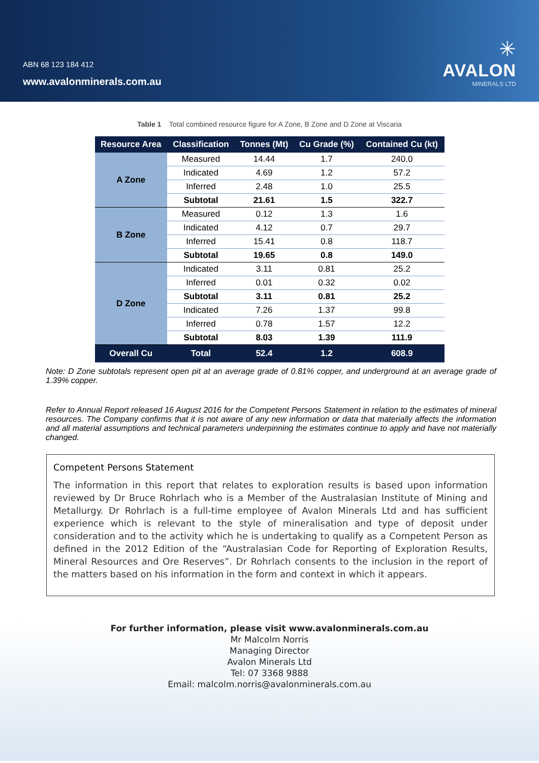ABN 68 123 184 412
www.avalonminerals.com.au
✳
AVALON
MINERALS LTD
Table 1 Total combined resource figure for A Zone, B Zone and D Zone at Viscaria
| Resource Area | Classification | Tonnes (Mt) | Cu Grade (%) | Contained Cu (kt) |
| --- | --- | --- | --- | --- |
| A Zone | Measured | 14.44 | 1.7 | 240.0 |
| | Indicated | 4.69 | 1.2 | 57.2 |
| | Inferred | 2.48 | 1.0 | 25.5 |
| | Subtotal | 21.61 | 1.5 | 322.7 |
| B Zone | Measured | 0.12 | 1.3 | 1.6 |
| | Indicated | 4.12 | 0.7 | 29.7 |
| | Inferred | 15.41 | 0.8 | 118.7 |
| | Subtotal | 19.65 | 0.8 | 149.0 |
| D Zone | Indicated | 3.11 | 0.81 | 25.2 |
| | Inferred | 0.01 | 0.32 | 0.02 |
| | Subtotal | 3.11 | 0.81 | 25.2 |
| | Indicated | 7.26 | 1.37 | 99.8 |
| | Inferred | 0.78 | 1.57 | 12.2 |
| | Subtotal | 8.03 | 1.39 | 111.9 |
| Overall Cu | Total | 52.4 | 1.2 | 608.9 |
Note: D Zone subtotals represent open pit at an average grade of 0.81% copper, and underground at an average grade of 1.39% copper.
Refer to Annual Report released 16 August 2016 for the Competent Persons Statement in relation to the estimates of mineral resources. The Company confirms that it is not aware of any new information or data that materially affects the information and all material assumptions and technical parameters underpinning the estimates continue to apply and have not materially changed.
Competent Persons Statement
The information in this report that relates to exploration results is based upon information reviewed by Dr Bruce Rohrlach who is a Member of the Australasian Institute of Mining and Metallurgy. Dr Rohrlach is a full-time employee of Avalon Minerals Ltd and has sufficient experience which is relevant to the style of mineralisation and type of deposit under consideration and to the activity which he is undertaking to qualify as a Competent Person as defined in the 2012 Edition of the “Australasian Code for Reporting of Exploration Results, Mineral Resources and Ore Reserves”. Dr Rohrlach consents to the inclusion in the report of the matters based on his information in the form and context in which it appears.
For further information, please visit www.avalonminerals.com.au
Mr Malcolm Norris
Managing Director
Avalon Minerals Ltd
Tel: 07 3368 9888
Email: malcolm.norris@avalonminerals.com.au